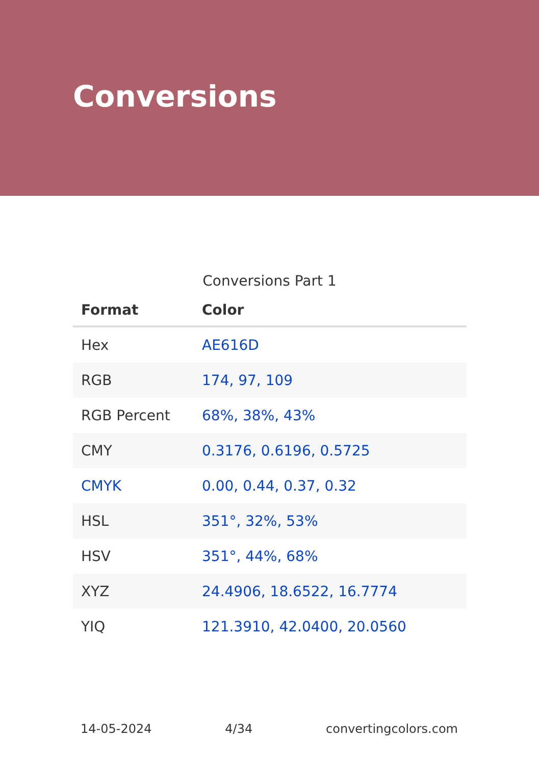Conversions
Conversions Part 1
| Format | Color |
| --- | --- |
| Hex | AE616D |
| RGB | 174, 97, 109 |
| RGB Percent | 68%, 38%, 43% |
| CMY | 0.3176, 0.6196, 0.5725 |
| CMYK | 0.00, 0.44, 0.37, 0.32 |
| HSL | 351°, 32%, 53% |
| HSV | 351°, 44%, 68% |
| XYZ | 24.4906, 18.6522, 16.7774 |
| YIQ | 121.3910, 42.0400, 20.0560 |
14-05-2024 4/34 convertingcolors.com